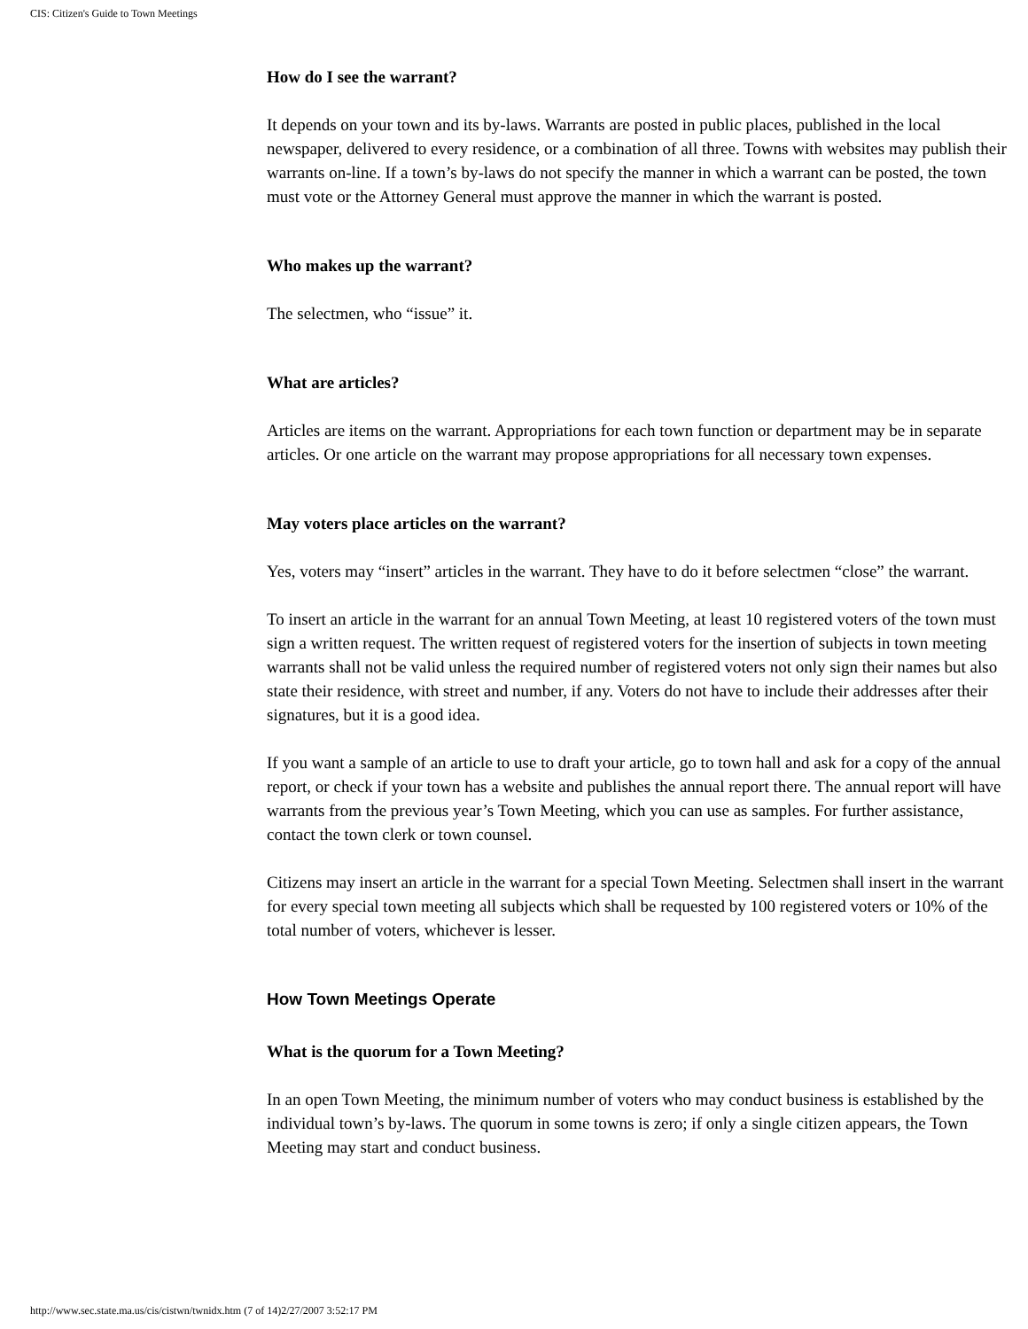CIS: Citizen's Guide to Town Meetings
How do I see the warrant?
It depends on your town and its by-laws. Warrants are posted in public places, published in the local newspaper, delivered to every residence, or a combination of all three. Towns with websites may publish their warrants on-line. If a town’s by-laws do not specify the manner in which a warrant can be posted, the town must vote or the Attorney General must approve the manner in which the warrant is posted.
Who makes up the warrant?
The selectmen, who “issue” it.
What are articles?
Articles are items on the warrant. Appropriations for each town function or department may be in separate articles. Or one article on the warrant may propose appropriations for all necessary town expenses.
May voters place articles on the warrant?
Yes, voters may “insert” articles in the warrant. They have to do it before selectmen “close” the warrant.
To insert an article in the warrant for an annual Town Meeting, at least 10 registered voters of the town must sign a written request. The written request of registered voters for the insertion of subjects in town meeting warrants shall not be valid unless the required number of registered voters not only sign their names but also state their residence, with street and number, if any. Voters do not have to include their addresses after their signatures, but it is a good idea.
If you want a sample of an article to use to draft your article, go to town hall and ask for a copy of the annual report, or check if your town has a website and publishes the annual report there. The annual report will have warrants from the previous year’s Town Meeting, which you can use as samples. For further assistance, contact the town clerk or town counsel.
Citizens may insert an article in the warrant for a special Town Meeting. Selectmen shall insert in the warrant for every special town meeting all subjects which shall be requested by 100 registered voters or 10% of the total number of voters, whichever is lesser.
How Town Meetings Operate
What is the quorum for a Town Meeting?
In an open Town Meeting, the minimum number of voters who may conduct business is established by the individual town’s by-laws. The quorum in some towns is zero; if only a single citizen appears, the Town Meeting may start and conduct business.
http://www.sec.state.ma.us/cis/cistwn/twnidx.htm (7 of 14)2/27/2007 3:52:17 PM